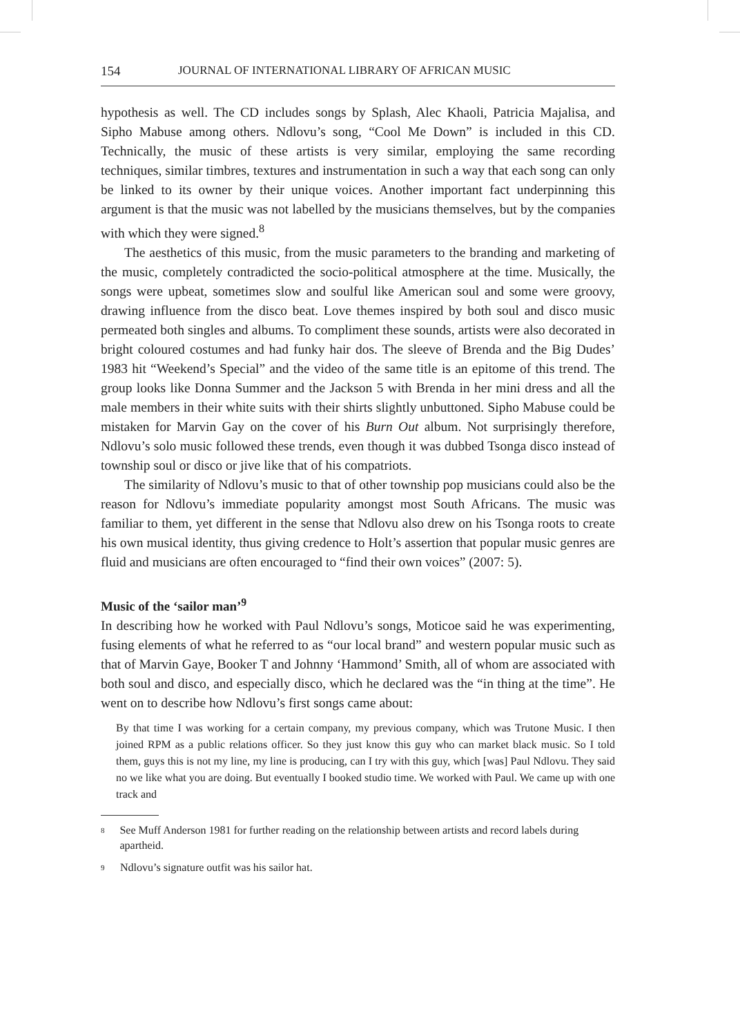154 JOURNAL OF INTERNATIONAL LIBRARY OF AFRICAN MUSIC
hypothesis as well. The CD includes songs by Splash, Alec Khaoli, Patricia Majalisa, and Sipho Mabuse among others. Ndlovu’s song, “Cool Me Down” is included in this CD. Technically, the music of these artists is very similar, employing the same recording techniques, similar timbres, textures and instrumentation in such a way that each song can only be linked to its owner by their unique voices. Another important fact underpinning this argument is that the music was not labelled by the musicians themselves, but by the companies with which they were signed.<sup>8</sup>
The aesthetics of this music, from the music parameters to the branding and marketing of the music, completely contradicted the socio-political atmosphere at the time. Musically, the songs were upbeat, sometimes slow and soulful like American soul and some were groovy, drawing influence from the disco beat. Love themes inspired by both soul and disco music permeated both singles and albums. To compliment these sounds, artists were also decorated in bright coloured costumes and had funky hair dos. The sleeve of Brenda and the Big Dudes’ 1983 hit “Weekend’s Special” and the video of the same title is an epitome of this trend. The group looks like Donna Summer and the Jackson 5 with Brenda in her mini dress and all the male members in their white suits with their shirts slightly unbuttoned. Sipho Mabuse could be mistaken for Marvin Gay on the cover of his Burn Out album. Not surprisingly therefore, Ndlovu’s solo music followed these trends, even though it was dubbed Tsonga disco instead of township soul or disco or jive like that of his compatriots.
The similarity of Ndlovu’s music to that of other township pop musicians could also be the reason for Ndlovu’s immediate popularity amongst most South Africans. The music was familiar to them, yet different in the sense that Ndlovu also drew on his Tsonga roots to create his own musical identity, thus giving credence to Holt’s assertion that popular music genres are fluid and musicians are often encouraged to “find their own voices” (2007: 5).
Music of the ‘sailor man’<sup>9</sup>
In describing how he worked with Paul Ndlovu’s songs, Moticoe said he was experimenting, fusing elements of what he referred to as “our local brand” and western popular music such as that of Marvin Gaye, Booker T and Johnny ‘Hammond’ Smith, all of whom are associated with both soul and disco, and especially disco, which he declared was the “in thing at the time”. He went on to describe how Ndlovu’s first songs came about:
By that time I was working for a certain company, my previous company, which was Trutone Music. I then joined RPM as a public relations officer. So they just know this guy who can market black music. So I told them, guys this is not my line, my line is producing, can I try with this guy, which [was] Paul Ndlovu. They said no we like what you are doing. But eventually I booked studio time. We worked with Paul. We came up with one track and
8 See Muff Anderson 1981 for further reading on the relationship between artists and record labels during apartheid.
9 Ndlovu’s signature outfit was his sailor hat.